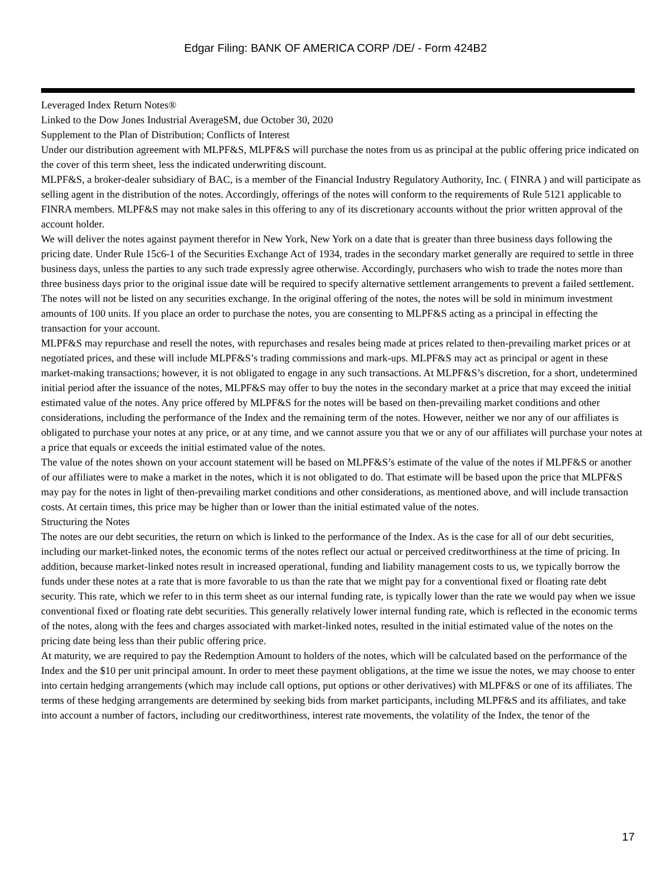Edgar Filing: BANK OF AMERICA CORP /DE/ - Form 424B2
Leveraged Index Return Notes®
Linked to the Dow Jones Industrial AverageSM, due October 30, 2020
Supplement to the Plan of Distribution; Conflicts of Interest
Under our distribution agreement with MLPF&S, MLPF&S will purchase the notes from us as principal at the public offering price indicated on the cover of this term sheet, less the indicated underwriting discount.
MLPF&S, a broker-dealer subsidiary of BAC, is a member of the Financial Industry Regulatory Authority, Inc. ( FINRA ) and will participate as selling agent in the distribution of the notes. Accordingly, offerings of the notes will conform to the requirements of Rule 5121 applicable to FINRA members. MLPF&S may not make sales in this offering to any of its discretionary accounts without the prior written approval of the account holder.
We will deliver the notes against payment therefor in New York, New York on a date that is greater than three business days following the pricing date. Under Rule 15c6-1 of the Securities Exchange Act of 1934, trades in the secondary market generally are required to settle in three business days, unless the parties to any such trade expressly agree otherwise. Accordingly, purchasers who wish to trade the notes more than three business days prior to the original issue date will be required to specify alternative settlement arrangements to prevent a failed settlement.
The notes will not be listed on any securities exchange. In the original offering of the notes, the notes will be sold in minimum investment amounts of 100 units. If you place an order to purchase the notes, you are consenting to MLPF&S acting as a principal in effecting the transaction for your account.
MLPF&S may repurchase and resell the notes, with repurchases and resales being made at prices related to then-prevailing market prices or at negotiated prices, and these will include MLPF&S’s trading commissions and mark-ups. MLPF&S may act as principal or agent in these market-making transactions; however, it is not obligated to engage in any such transactions. At MLPF&S’s discretion, for a short, undetermined initial period after the issuance of the notes, MLPF&S may offer to buy the notes in the secondary market at a price that may exceed the initial estimated value of the notes. Any price offered by MLPF&S for the notes will be based on then-prevailing market conditions and other considerations, including the performance of the Index and the remaining term of the notes. However, neither we nor any of our affiliates is obligated to purchase your notes at any price, or at any time, and we cannot assure you that we or any of our affiliates will purchase your notes at a price that equals or exceeds the initial estimated value of the notes.
The value of the notes shown on your account statement will be based on MLPF&S’s estimate of the value of the notes if MLPF&S or another of our affiliates were to make a market in the notes, which it is not obligated to do. That estimate will be based upon the price that MLPF&S may pay for the notes in light of then-prevailing market conditions and other considerations, as mentioned above, and will include transaction costs. At certain times, this price may be higher than or lower than the initial estimated value of the notes.
Structuring the Notes
The notes are our debt securities, the return on which is linked to the performance of the Index. As is the case for all of our debt securities, including our market-linked notes, the economic terms of the notes reflect our actual or perceived creditworthiness at the time of pricing. In addition, because market-linked notes result in increased operational, funding and liability management costs to us, we typically borrow the funds under these notes at a rate that is more favorable to us than the rate that we might pay for a conventional fixed or floating rate debt security. This rate, which we refer to in this term sheet as our internal funding rate, is typically lower than the rate we would pay when we issue conventional fixed or floating rate debt securities. This generally relatively lower internal funding rate, which is reflected in the economic terms of the notes, along with the fees and charges associated with market-linked notes, resulted in the initial estimated value of the notes on the pricing date being less than their public offering price.
At maturity, we are required to pay the Redemption Amount to holders of the notes, which will be calculated based on the performance of the Index and the $10 per unit principal amount. In order to meet these payment obligations, at the time we issue the notes, we may choose to enter into certain hedging arrangements (which may include call options, put options or other derivatives) with MLPF&S or one of its affiliates. The terms of these hedging arrangements are determined by seeking bids from market participants, including MLPF&S and its affiliates, and take into account a number of factors, including our creditworthiness, interest rate movements, the volatility of the Index, the tenor of the
17